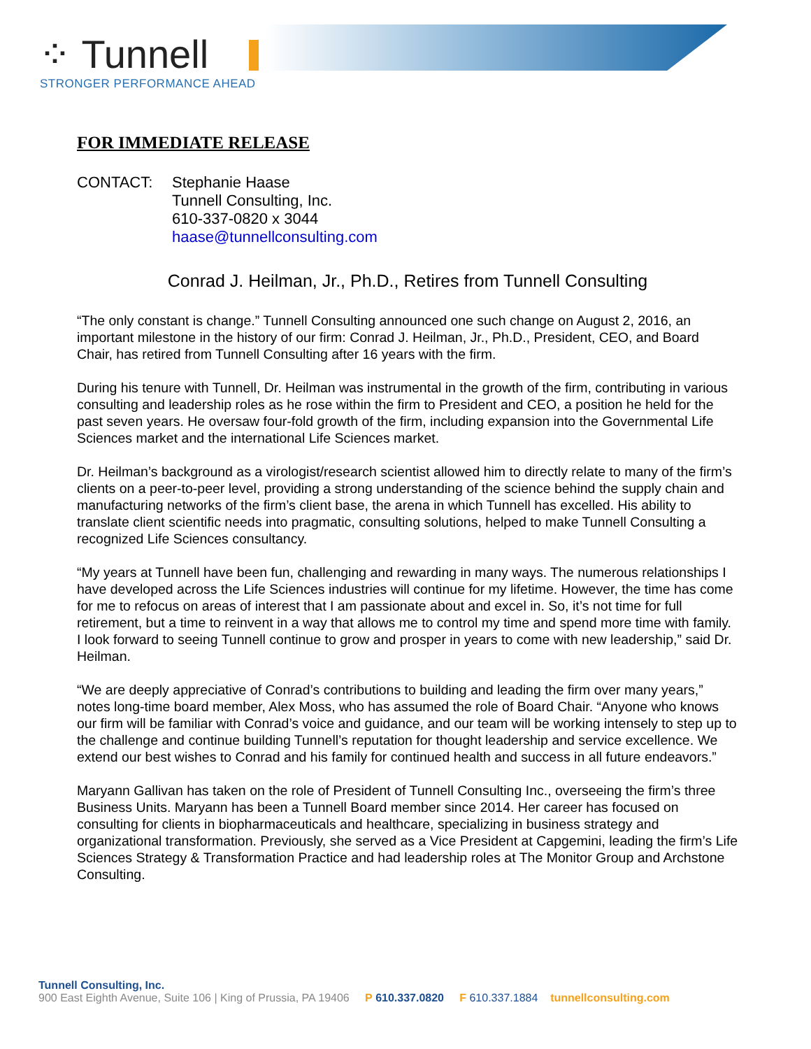⁘ Tunnell
STRONGER PERFORMANCE AHEAD
FOR IMMEDIATE RELEASE
CONTACT: Stephanie Haase
Tunnell Consulting, Inc.
610-337-0820 x 3044
haase@tunnellconsulting.com
Conrad J. Heilman, Jr., Ph.D., Retires from Tunnell Consulting
“The only constant is change.” Tunnell Consulting announced one such change on August 2, 2016, an important milestone in the history of our firm: Conrad J. Heilman, Jr., Ph.D., President, CEO, and Board Chair, has retired from Tunnell Consulting after 16 years with the firm.
During his tenure with Tunnell, Dr. Heilman was instrumental in the growth of the firm, contributing in various consulting and leadership roles as he rose within the firm to President and CEO, a position he held for the past seven years. He oversaw four-fold growth of the firm, including expansion into the Governmental Life Sciences market and the international Life Sciences market.
Dr. Heilman’s background as a virologist/research scientist allowed him to directly relate to many of the firm’s clients on a peer-to-peer level, providing a strong understanding of the science behind the supply chain and manufacturing networks of the firm’s client base, the arena in which Tunnell has excelled. His ability to translate client scientific needs into pragmatic, consulting solutions, helped to make Tunnell Consulting a recognized Life Sciences consultancy.
“My years at Tunnell have been fun, challenging and rewarding in many ways. The numerous relationships I have developed across the Life Sciences industries will continue for my lifetime. However, the time has come for me to refocus on areas of interest that I am passionate about and excel in. So, it’s not time for full retirement, but a time to reinvent in a way that allows me to control my time and spend more time with family. I look forward to seeing Tunnell continue to grow and prosper in years to come with new leadership,” said Dr. Heilman.
“We are deeply appreciative of Conrad’s contributions to building and leading the firm over many years,” notes long-time board member, Alex Moss, who has assumed the role of Board Chair. “Anyone who knows our firm will be familiar with Conrad’s voice and guidance, and our team will be working intensely to step up to the challenge and continue building Tunnell’s reputation for thought leadership and service excellence. We extend our best wishes to Conrad and his family for continued health and success in all future endeavors.”
Maryann Gallivan has taken on the role of President of Tunnell Consulting Inc., overseeing the firm’s three Business Units. Maryann has been a Tunnell Board member since 2014. Her career has focused on consulting for clients in biopharmaceuticals and healthcare, specializing in business strategy and organizational transformation. Previously, she served as a Vice President at Capgemini, leading the firm’s Life Sciences Strategy & Transformation Practice and had leadership roles at The Monitor Group and Archstone Consulting.
Tunnell Consulting, Inc.
900 East Eighth Avenue, Suite 106 | King of Prussia, PA 19406 P 610.337.0820 F 610.337.1884 tunnellconsulting.com